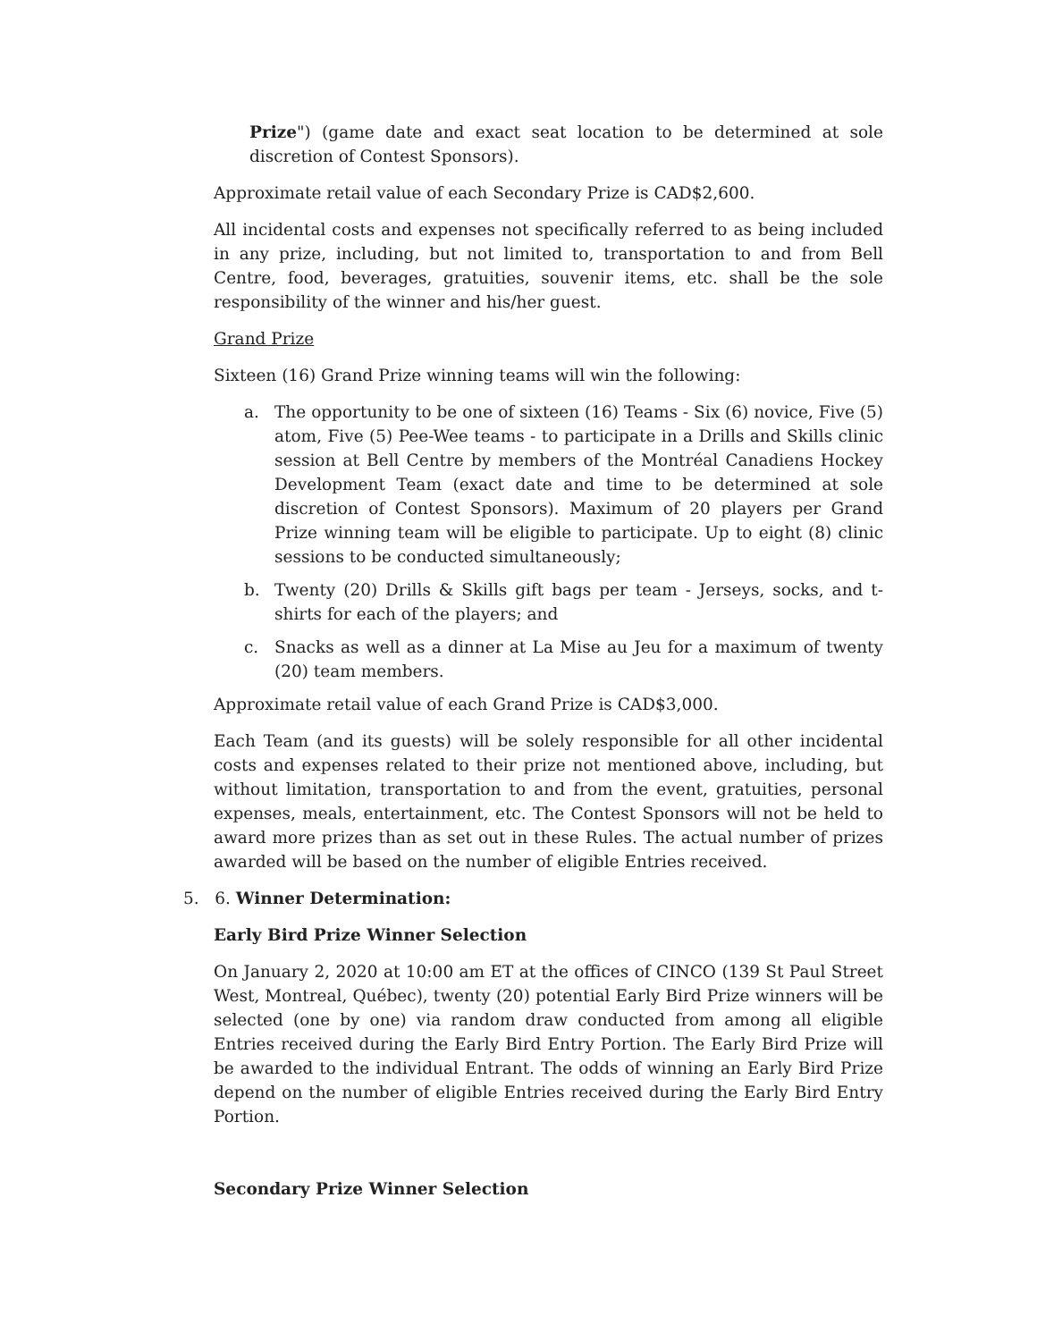Prize") (game date and exact seat location to be determined at sole discretion of Contest Sponsors).
Approximate retail value of each Secondary Prize is CAD$2,600.
All incidental costs and expenses not specifically referred to as being included in any prize, including, but not limited to, transportation to and from Bell Centre, food, beverages, gratuities, souvenir items, etc. shall be the sole responsibility of the winner and his/her guest.
Grand Prize
Sixteen (16) Grand Prize winning teams will win the following:
a. The opportunity to be one of sixteen (16) Teams - Six (6) novice, Five (5) atom, Five (5) Pee-Wee teams - to participate in a Drills and Skills clinic session at Bell Centre by members of the Montréal Canadiens Hockey Development Team (exact date and time to be determined at sole discretion of Contest Sponsors). Maximum of 20 players per Grand Prize winning team will be eligible to participate. Up to eight (8) clinic sessions to be conducted simultaneously;
b. Twenty (20) Drills & Skills gift bags per team - Jerseys, socks, and t-shirts for each of the players; and
c. Snacks as well as a dinner at La Mise au Jeu for a maximum of twenty (20) team members.
Approximate retail value of each Grand Prize is CAD$3,000.
Each Team (and its guests) will be solely responsible for all other incidental costs and expenses related to their prize not mentioned above, including, but without limitation, transportation to and from the event, gratuities, personal expenses, meals, entertainment, etc. The Contest Sponsors will not be held to award more prizes than as set out in these Rules. The actual number of prizes awarded will be based on the number of eligible Entries received.
5. 6. Winner Determination:
Early Bird Prize Winner Selection
On January 2, 2020 at 10:00 am ET at the offices of CINCO (139 St Paul Street West, Montreal, Québec), twenty (20) potential Early Bird Prize winners will be selected (one by one) via random draw conducted from among all eligible Entries received during the Early Bird Entry Portion. The Early Bird Prize will be awarded to the individual Entrant. The odds of winning an Early Bird Prize depend on the number of eligible Entries received during the Early Bird Entry Portion.
Secondary Prize Winner Selection